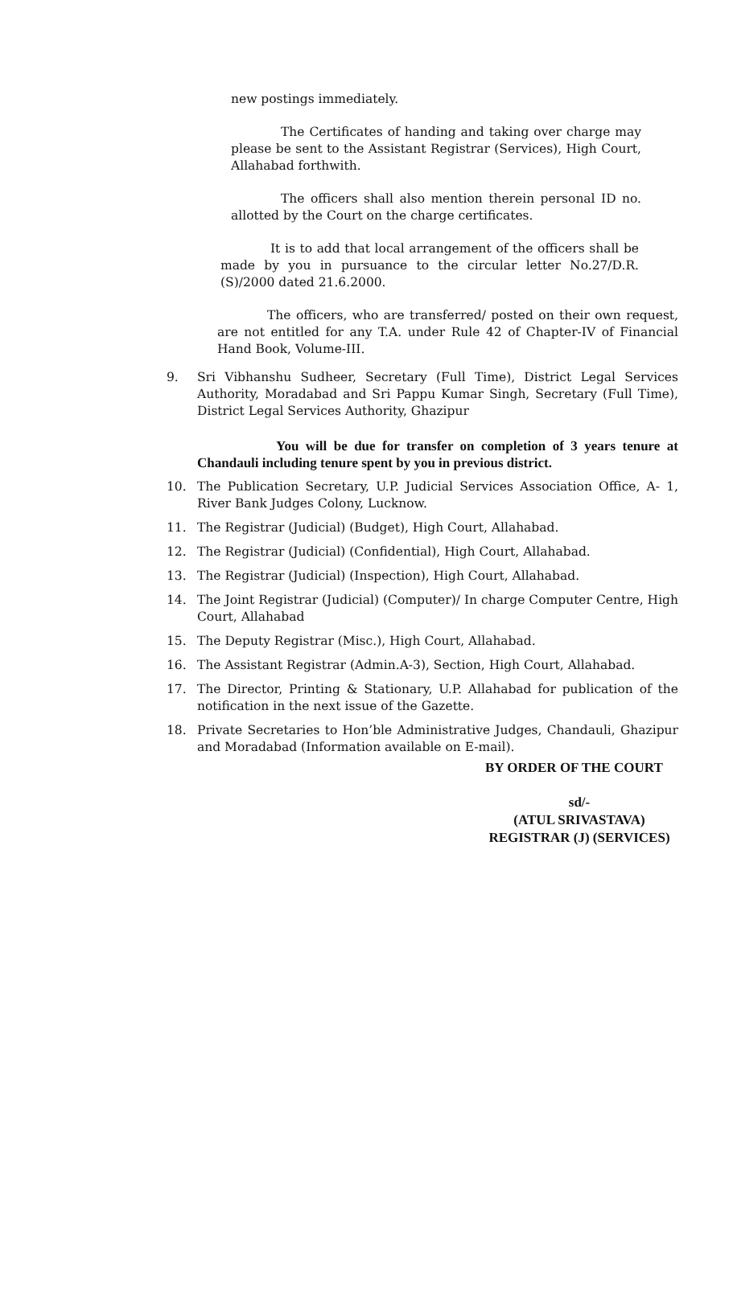new postings immediately.
The Certificates of handing and taking over charge may please be sent to the Assistant Registrar (Services), High Court, Allahabad forthwith.
The officers shall also mention therein personal ID no. allotted by the Court on the charge certificates.
It is to add that local arrangement of the officers shall be made by you in pursuance to the circular letter No.27/D.R.(S)/2000 dated 21.6.2000.
The officers, who are transferred/ posted on their own request, are not entitled for any T.A. under Rule 42 of Chapter-IV of Financial Hand Book, Volume-III.
9. Sri Vibhanshu Sudheer, Secretary (Full Time), District Legal Services Authority, Moradabad and Sri Pappu Kumar Singh, Secretary (Full Time), District Legal Services Authority, Ghazipur
You will be due for transfer on completion of 3 years tenure at Chandauli including tenure spent by you in previous district.
10. The Publication Secretary, U.P. Judicial Services Association Office, A- 1, River Bank Judges Colony, Lucknow.
11. The Registrar (Judicial) (Budget), High Court, Allahabad.
12. The Registrar (Judicial) (Confidential), High Court, Allahabad.
13. The Registrar (Judicial) (Inspection), High Court, Allahabad.
14. The Joint Registrar (Judicial) (Computer)/ In charge Computer Centre, High Court, Allahabad
15. The Deputy Registrar (Misc.), High Court, Allahabad.
16. The Assistant Registrar (Admin.A-3), Section, High Court, Allahabad.
17. The Director, Printing & Stationary, U.P. Allahabad for publication of the notification in the next issue of the Gazette.
18. Private Secretaries to Hon’ble Administrative Judges, Chandauli, Ghazipur and Moradabad (Information available on E-mail).
BY ORDER OF THE COURT
sd/-
(ATUL SRIVASTAVA)
REGISTRAR (J) (SERVICES)